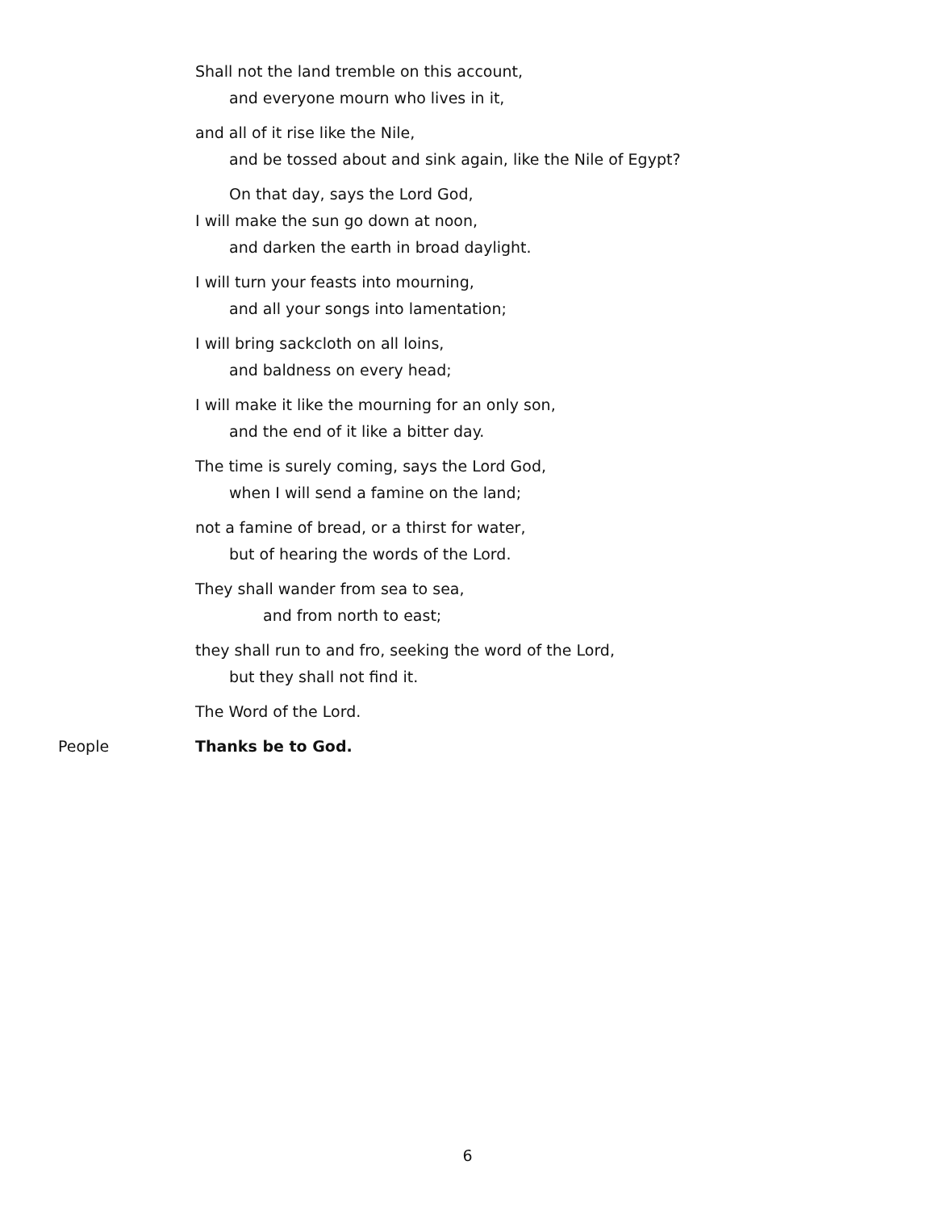Shall not the land tremble on this account,
and everyone mourn who lives in it,
and all of it rise like the Nile,
and be tossed about and sink again, like the Nile of Egypt?
On that day, says the Lord God,
I will make the sun go down at noon,
and darken the earth in broad daylight.
I will turn your feasts into mourning,
and all your songs into lamentation;
I will bring sackcloth on all loins,
and baldness on every head;
I will make it like the mourning for an only son,
and the end of it like a bitter day.
The time is surely coming, says the Lord God,
when I will send a famine on the land;
not a famine of bread, or a thirst for water,
but of hearing the words of the Lord.
They shall wander from sea to sea,
and from north to east;
they shall run to and fro, seeking the word of the Lord,
but they shall not find it.
The Word of the Lord.
People Thanks be to God.
6